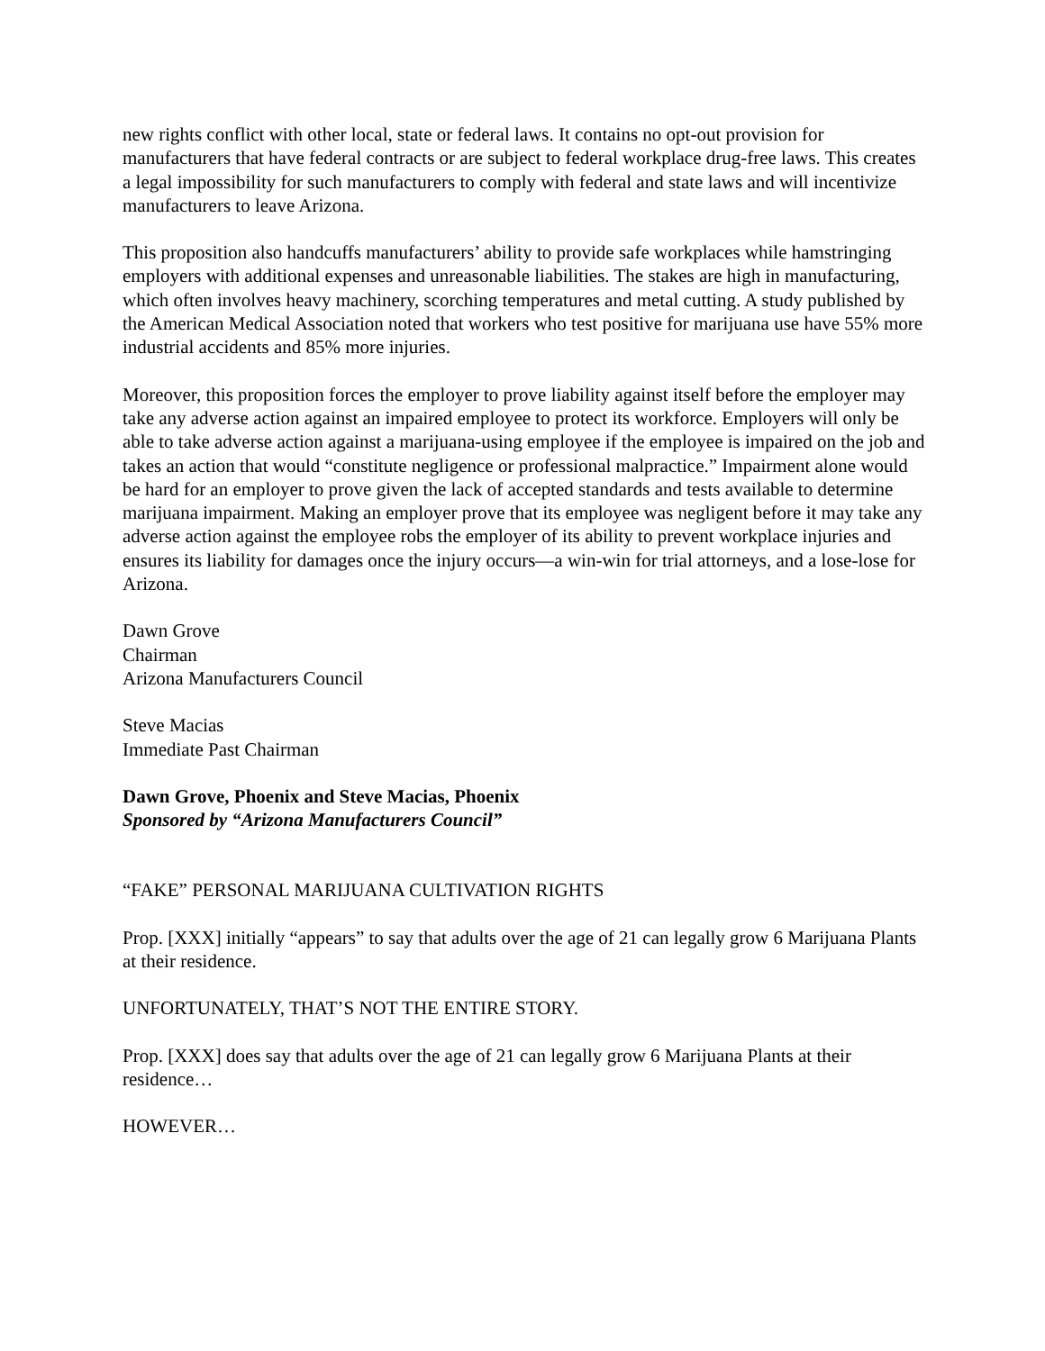new rights conflict with other local, state or federal laws. It contains no opt-out provision for manufacturers that have federal contracts or are subject to federal workplace drug-free laws. This creates a legal impossibility for such manufacturers to comply with federal and state laws and will incentivize manufacturers to leave Arizona.
This proposition also handcuffs manufacturers’ ability to provide safe workplaces while hamstringing employers with additional expenses and unreasonable liabilities. The stakes are high in manufacturing, which often involves heavy machinery, scorching temperatures and metal cutting. A study published by the American Medical Association noted that workers who test positive for marijuana use have 55% more industrial accidents and 85% more injuries.
Moreover, this proposition forces the employer to prove liability against itself before the employer may take any adverse action against an impaired employee to protect its workforce. Employers will only be able to take adverse action against a marijuana-using employee if the employee is impaired on the job and takes an action that would “constitute negligence or professional malpractice.” Impairment alone would be hard for an employer to prove given the lack of accepted standards and tests available to determine marijuana impairment. Making an employer prove that its employee was negligent before it may take any adverse action against the employee robs the employer of its ability to prevent workplace injuries and ensures its liability for damages once the injury occurs—a win-win for trial attorneys, and a lose-lose for Arizona.
Dawn Grove
Chairman
Arizona Manufacturers Council
Steve Macias
Immediate Past Chairman
Dawn Grove, Phoenix and Steve Macias, Phoenix
Sponsored by “Arizona Manufacturers Council”
“FAKE” PERSONAL MARIJUANA CULTIVATION RIGHTS
Prop. [XXX] initially “appears” to say that adults over the age of 21 can legally grow 6 Marijuana Plants at their residence.
UNFORTUNATELY, THAT’S NOT THE ENTIRE STORY.
Prop. [XXX] does say that adults over the age of 21 can legally grow 6 Marijuana Plants at their residence…
HOWEVER…